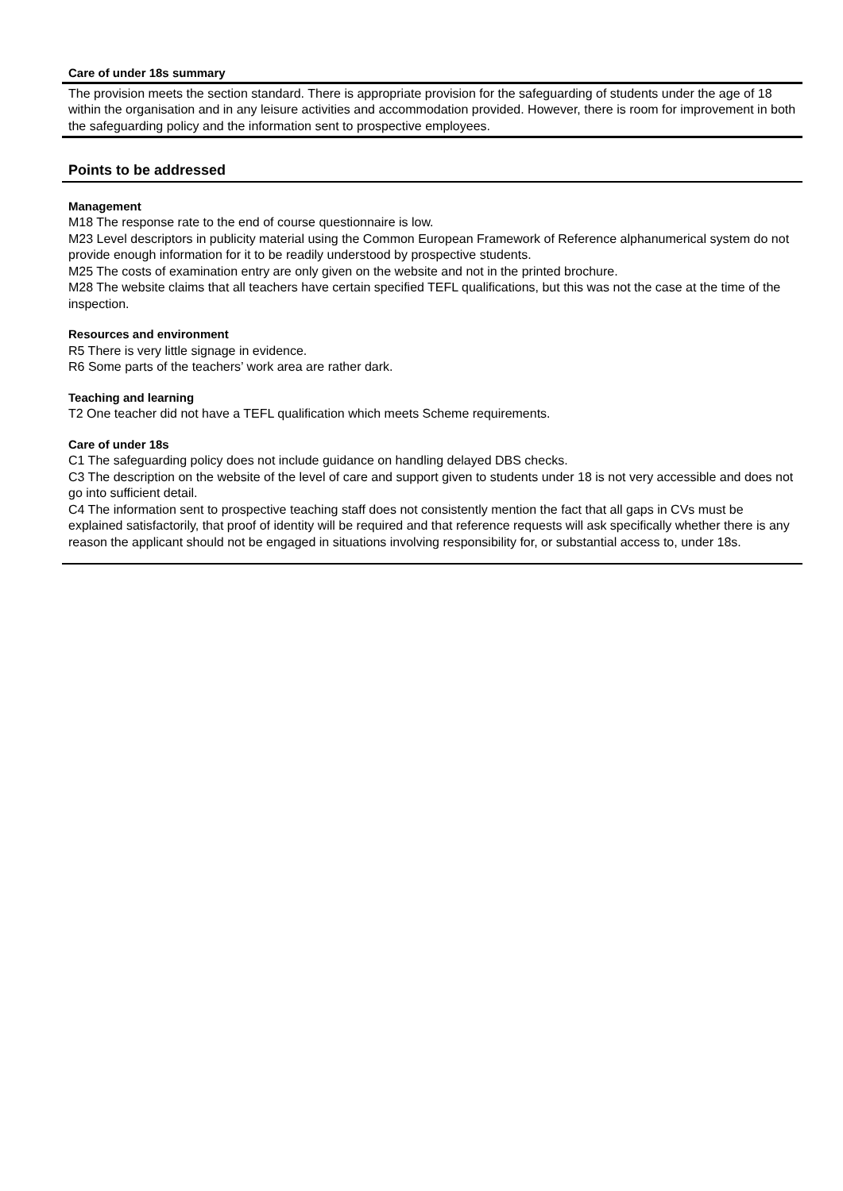Care of under 18s summary
The provision meets the section standard. There is appropriate provision for the safeguarding of students under the age of 18 within the organisation and in any leisure activities and accommodation provided. However, there is room for improvement in both the safeguarding policy and the information sent to prospective employees.
Points to be addressed
Management
M18 The response rate to the end of course questionnaire is low.
M23 Level descriptors in publicity material using the Common European Framework of Reference alphanumerical system do not provide enough information for it to be readily understood by prospective students.
M25 The costs of examination entry are only given on the website and not in the printed brochure.
M28 The website claims that all teachers have certain specified TEFL qualifications, but this was not the case at the time of the inspection.
Resources and environment
R5 There is very little signage in evidence.
R6 Some parts of the teachers’ work area are rather dark.
Teaching and learning
T2 One teacher did not have a TEFL qualification which meets Scheme requirements.
Care of under 18s
C1 The safeguarding policy does not include guidance on handling delayed DBS checks.
C3 The description on the website of the level of care and support given to students under 18 is not very accessible and does not go into sufficient detail.
C4 The information sent to prospective teaching staff does not consistently mention the fact that all gaps in CVs must be explained satisfactorily, that proof of identity will be required and that reference requests will ask specifically whether there is any reason the applicant should not be engaged in situations involving responsibility for, or substantial access to, under 18s.